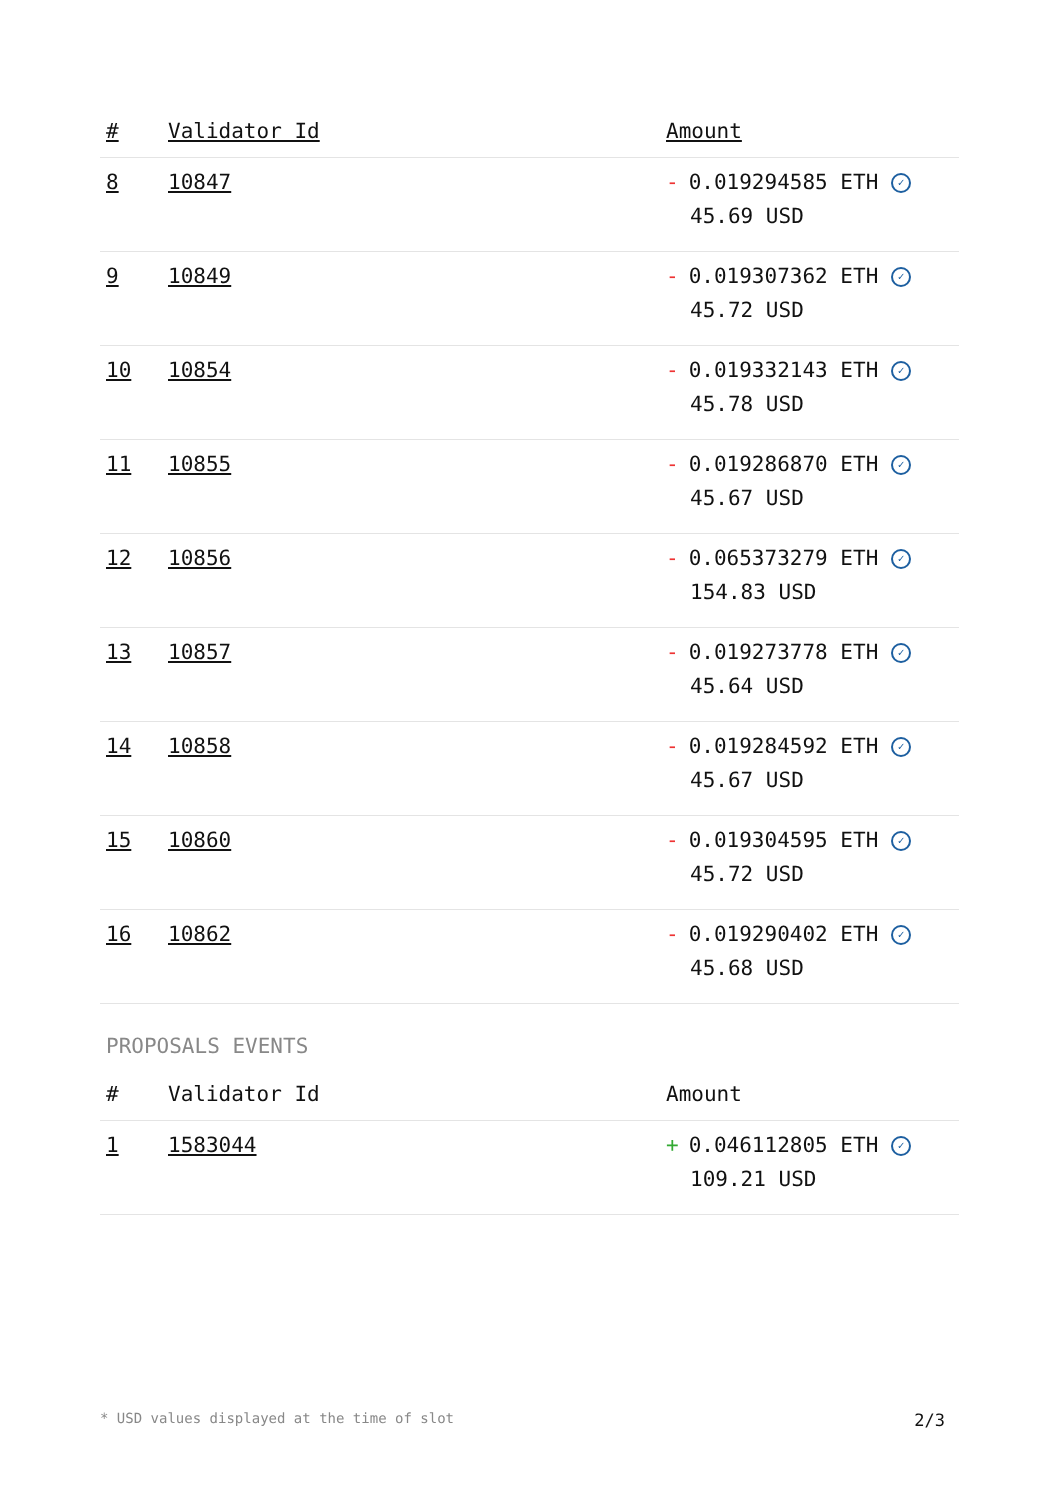| # | Validator Id | Amount |
| --- | --- | --- |
| 8 | 10847 | - 0.019294585 ETH ✓ 45.69 USD |
| 9 | 10849 | - 0.019307362 ETH ✓ 45.72 USD |
| 10 | 10854 | - 0.019332143 ETH ✓ 45.78 USD |
| 11 | 10855 | - 0.019286870 ETH ✓ 45.67 USD |
| 12 | 10856 | - 0.065373279 ETH ✓ 154.83 USD |
| 13 | 10857 | - 0.019273778 ETH ✓ 45.64 USD |
| 14 | 10858 | - 0.019284592 ETH ✓ 45.67 USD |
| 15 | 10860 | - 0.019304595 ETH ✓ 45.72 USD |
| 16 | 10862 | - 0.019290402 ETH ✓ 45.68 USD |
PROPOSALS EVENTS
| # | Validator Id | Amount |
| --- | --- | --- |
| 1 | 1583044 | + 0.046112805 ETH ✓ 109.21 USD |
* USD values displayed at the time of slot 2/3